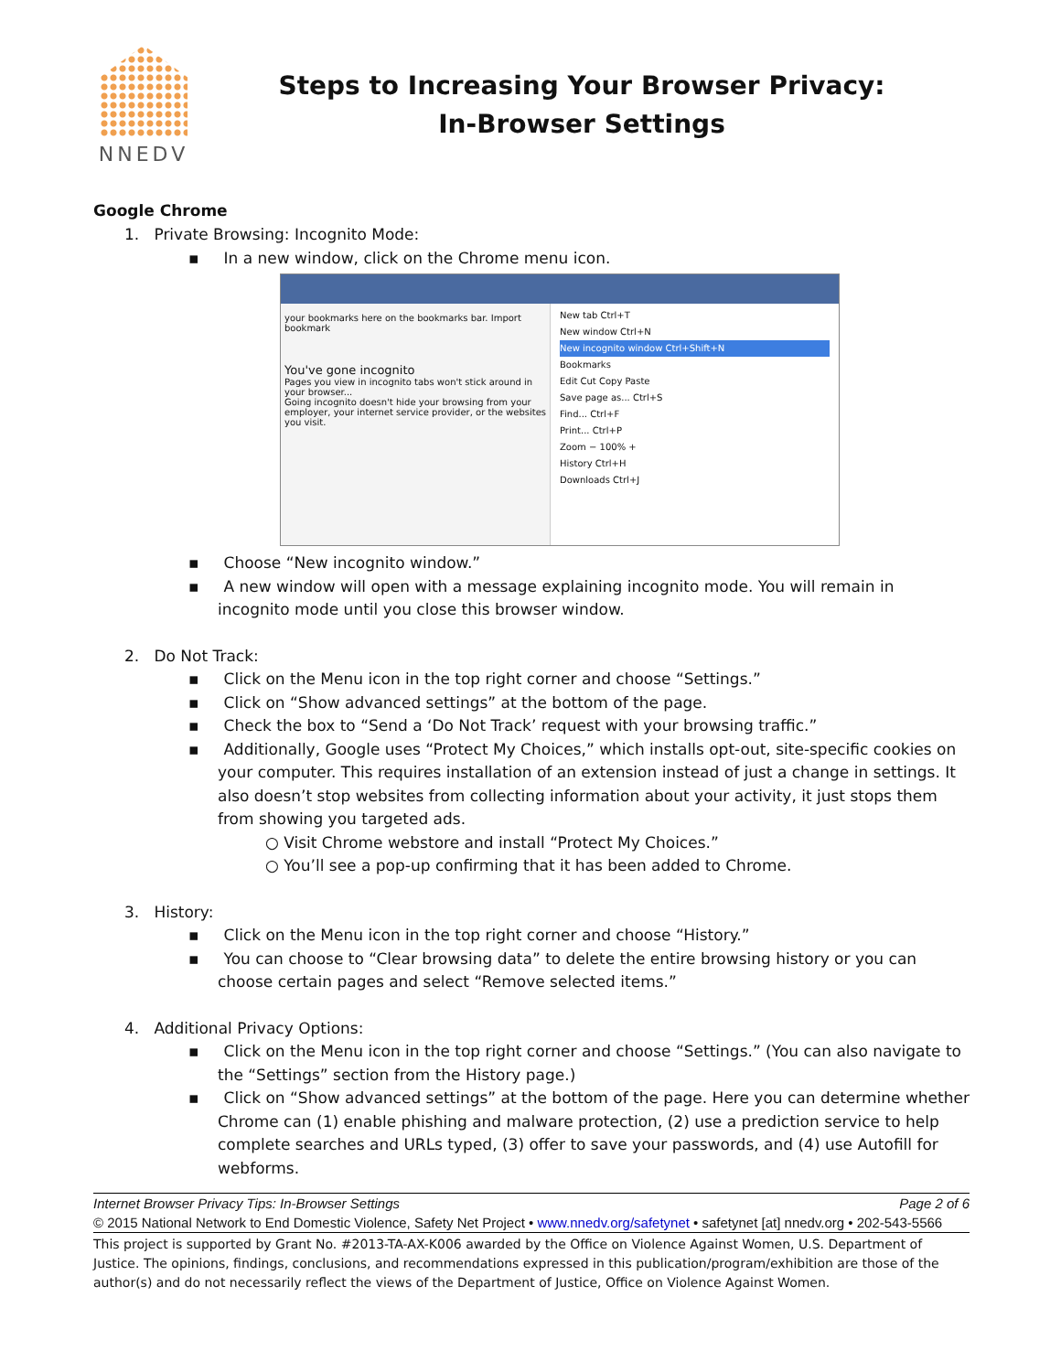NNEDV
Steps to Increasing Your Browser Privacy:
In-Browser Settings
Google Chrome
1. Private Browsing: Incognito Mode:
▪ In a new window, click on the Chrome menu icon.
your bookmarks here on the bookmarks bar. Import bookmark
You've gone incognito
Pages you view in incognito tabs won't stick around in your browser...
Going incognito doesn't hide your browsing from your employer, your internet service provider, or the websites you visit.
New tab Ctrl+T
New window Ctrl+N
New incognito window Ctrl+Shift+N
Bookmarks
Edit Cut Copy Paste
Save page as... Ctrl+S
Find... Ctrl+F
Print... Ctrl+P
Zoom − 100% +
History Ctrl+H
Downloads Ctrl+J
▪ Choose “New incognito window.”
▪ A new window will open with a message explaining incognito mode. You will remain in incognito mode until you close this browser window.
2. Do Not Track:
▪ Click on the Menu icon in the top right corner and choose “Settings.”
▪ Click on “Show advanced settings” at the bottom of the page.
▪ Check the box to “Send a ‘Do Not Track’ request with your browsing traffic.”
▪ Additionally, Google uses “Protect My Choices,” which installs opt-out, site-specific cookies on your computer. This requires installation of an extension instead of just a change in settings. It also doesn’t stop websites from collecting information about your activity, it just stops them from showing you targeted ads.
○ Visit Chrome webstore and install “Protect My Choices.”
○ You’ll see a pop-up confirming that it has been added to Chrome.
3. History:
▪ Click on the Menu icon in the top right corner and choose “History.”
▪ You can choose to “Clear browsing data” to delete the entire browsing history or you can choose certain pages and select “Remove selected items.”
4. Additional Privacy Options:
▪ Click on the Menu icon in the top right corner and choose “Settings.” (You can also navigate to the “Settings” section from the History page.)
▪ Click on “Show advanced settings” at the bottom of the page. Here you can determine whether Chrome can (1) enable phishing and malware protection, (2) use a prediction service to help complete searches and URLs typed, (3) offer to save your passwords, and (4) use Autofill for webforms.
Internet Browser Privacy Tips: In-Browser Settings Page 2 of 6
© 2015 National Network to End Domestic Violence, Safety Net Project • www.nnedv.org/safetynet • safetynet [at] nnedv.org • 202-543-5566
This project is supported by Grant No. #2013-TA-AX-K006 awarded by the Office on Violence Against Women, U.S. Department of Justice. The opinions, findings, conclusions, and recommendations expressed in this publication/program/exhibition are those of the author(s) and do not necessarily reflect the views of the Department of Justice, Office on Violence Against Women.